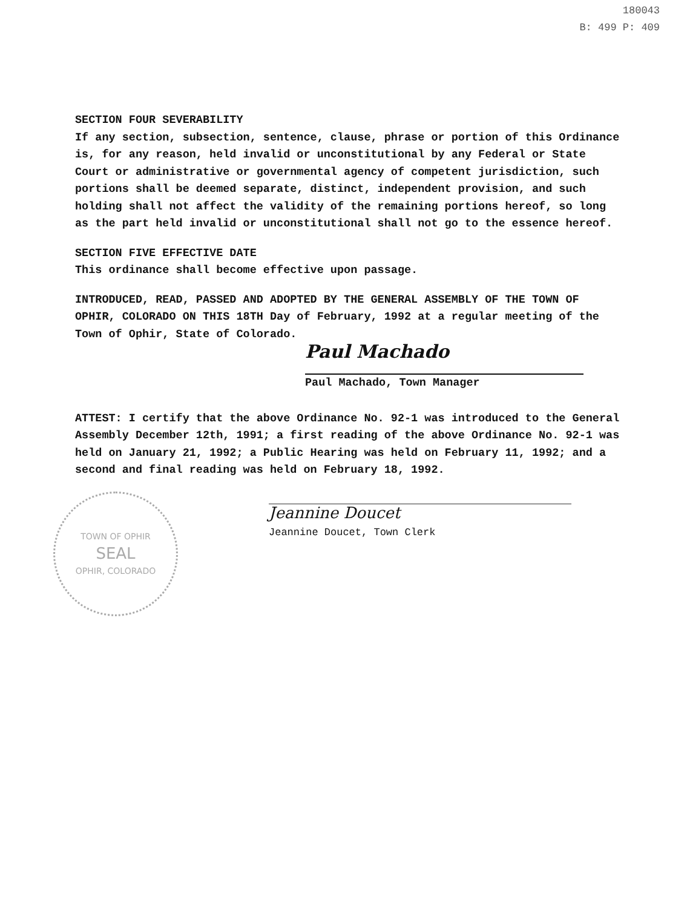180043
B: 499 P: 409
SECTION FOUR SEVERABILITY
If any section, subsection, sentence, clause, phrase or portion of this Ordinance is, for any reason, held invalid or unconstitutional by any Federal or State Court or administrative or governmental agency of competent jurisdiction, such portions shall be deemed separate, distinct, independent provision, and such holding shall not affect the validity of the remaining portions hereof, so long as the part held invalid or unconstitutional shall not go to the essence hereof.
SECTION FIVE EFFECTIVE DATE
This ordinance shall become effective upon passage.
INTRODUCED, READ, PASSED AND ADOPTED BY THE GENERAL ASSEMBLY OF THE TOWN OF OPHIR, COLORADO ON THIS 18TH Day of February, 1992 at a regular meeting of the Town of Ophir, State of Colorado.
Paul Machado
Paul Machado, Town Manager
ATTEST: I certify that the above Ordinance No. 92-1 was introduced to the General Assembly December 12th, 1991; a first reading of the above Ordinance No. 92-1 was held on January 21, 1992; a Public Hearing was held on February 11, 1992; and a second and final reading was held on February 18, 1992.
TOWN OF OPHIR
SEAL
OPHIR, COLORADO
Jeannine Doucet
Jeannine Doucet, Town Clerk